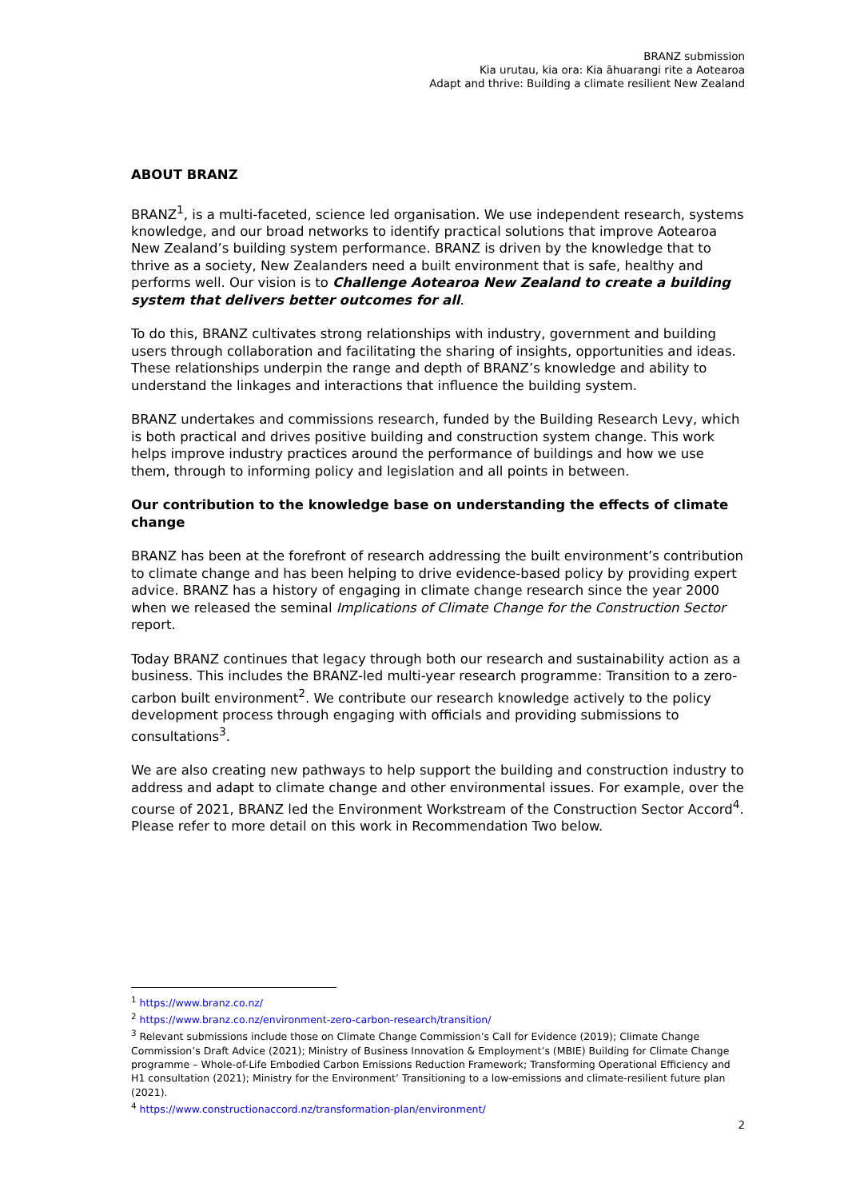BRANZ submission
Kia urutau, kia ora: Kia āhuarangi rite a Aotearoa
Adapt and thrive: Building a climate resilient New Zealand
ABOUT BRANZ
BRANZ<sup>1</sup>, is a multi-faceted, science led organisation. We use independent research, systems knowledge, and our broad networks to identify practical solutions that improve Aotearoa New Zealand’s building system performance. BRANZ is driven by the knowledge that to thrive as a society, New Zealanders need a built environment that is safe, healthy and performs well. Our vision is to Challenge Aotearoa New Zealand to create a building system that delivers better outcomes for all.
To do this, BRANZ cultivates strong relationships with industry, government and building users through collaboration and facilitating the sharing of insights, opportunities and ideas. These relationships underpin the range and depth of BRANZ’s knowledge and ability to understand the linkages and interactions that influence the building system.
BRANZ undertakes and commissions research, funded by the Building Research Levy, which is both practical and drives positive building and construction system change. This work helps improve industry practices around the performance of buildings and how we use them, through to informing policy and legislation and all points in between.
Our contribution to the knowledge base on understanding the effects of climate change
BRANZ has been at the forefront of research addressing the built environment’s contribution to climate change and has been helping to drive evidence-based policy by providing expert advice. BRANZ has a history of engaging in climate change research since the year 2000 when we released the seminal Implications of Climate Change for the Construction Sector report.
Today BRANZ continues that legacy through both our research and sustainability action as a business. This includes the BRANZ-led multi-year research programme: Transition to a zero-carbon built environment<sup>2</sup>. We contribute our research knowledge actively to the policy development process through engaging with officials and providing submissions to consultations<sup>3</sup>.
We are also creating new pathways to help support the building and construction industry to address and adapt to climate change and other environmental issues. For example, over the course of 2021, BRANZ led the Environment Workstream of the Construction Sector Accord<sup>4</sup>. Please refer to more detail on this work in Recommendation Two below.
<sup>1</sup> https://www.branz.co.nz/
<sup>2</sup> https://www.branz.co.nz/environment-zero-carbon-research/transition/
<sup>3</sup> Relevant submissions include those on Climate Change Commission’s Call for Evidence (2019); Climate Change Commission’s Draft Advice (2021); Ministry of Business Innovation & Employment’s (MBIE) Building for Climate Change programme – Whole-of-Life Embodied Carbon Emissions Reduction Framework; Transforming Operational Efficiency and H1 consultation (2021); Ministry for the Environment’ Transitioning to a low-emissions and climate-resilient future plan (2021).
<sup>4</sup> https://www.constructionaccord.nz/transformation-plan/environment/
2